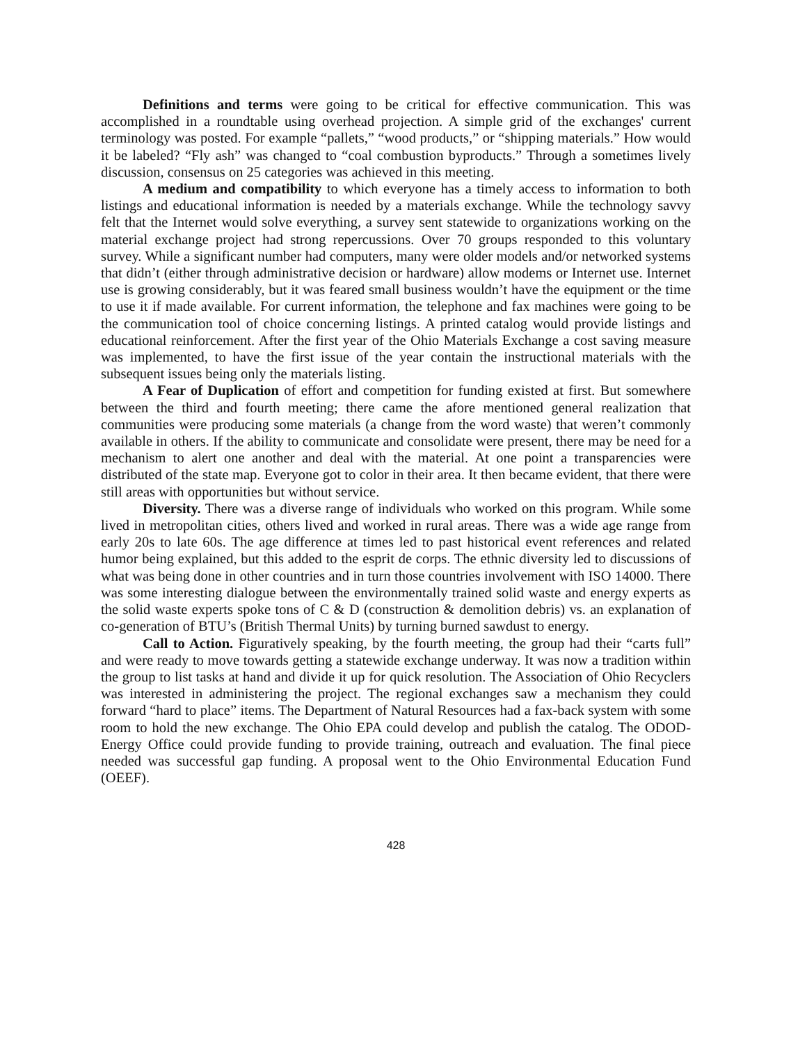Definitions and terms were going to be critical for effective communication. This was accomplished in a roundtable using overhead projection. A simple grid of the exchanges' current terminology was posted. For example “pallets,” “wood products,” or “shipping materials.” How would it be labeled? “Fly ash” was changed to “coal combustion byproducts.” Through a sometimes lively discussion, consensus on 25 categories was achieved in this meeting.
A medium and compatibility to which everyone has a timely access to information to both listings and educational information is needed by a materials exchange. While the technology savvy felt that the Internet would solve everything, a survey sent statewide to organizations working on the material exchange project had strong repercussions. Over 70 groups responded to this voluntary survey. While a significant number had computers, many were older models and/or networked systems that didn’t (either through administrative decision or hardware) allow modems or Internet use. Internet use is growing considerably, but it was feared small business wouldn’t have the equipment or the time to use it if made available. For current information, the telephone and fax machines were going to be the communication tool of choice concerning listings. A printed catalog would provide listings and educational reinforcement. After the first year of the Ohio Materials Exchange a cost saving measure was implemented, to have the first issue of the year contain the instructional materials with the subsequent issues being only the materials listing.
A Fear of Duplication of effort and competition for funding existed at first. But somewhere between the third and fourth meeting; there came the afore mentioned general realization that communities were producing some materials (a change from the word waste) that weren’t commonly available in others. If the ability to communicate and consolidate were present, there may be need for a mechanism to alert one another and deal with the material. At one point a transparencies were distributed of the state map. Everyone got to color in their area. It then became evident, that there were still areas with opportunities but without service.
Diversity. There was a diverse range of individuals who worked on this program. While some lived in metropolitan cities, others lived and worked in rural areas. There was a wide age range from early 20s to late 60s. The age difference at times led to past historical event references and related humor being explained, but this added to the esprit de corps. The ethnic diversity led to discussions of what was being done in other countries and in turn those countries involvement with ISO 14000. There was some interesting dialogue between the environmentally trained solid waste and energy experts as the solid waste experts spoke tons of C & D (construction & demolition debris) vs. an explanation of co-generation of BTU’s (British Thermal Units) by turning burned sawdust to energy.
Call to Action. Figuratively speaking, by the fourth meeting, the group had their “carts full” and were ready to move towards getting a statewide exchange underway. It was now a tradition within the group to list tasks at hand and divide it up for quick resolution. The Association of Ohio Recyclers was interested in administering the project. The regional exchanges saw a mechanism they could forward “hard to place” items. The Department of Natural Resources had a fax-back system with some room to hold the new exchange. The Ohio EPA could develop and publish the catalog. The ODOD-Energy Office could provide funding to provide training, outreach and evaluation. The final piece needed was successful gap funding. A proposal went to the Ohio Environmental Education Fund (OEEF).
428